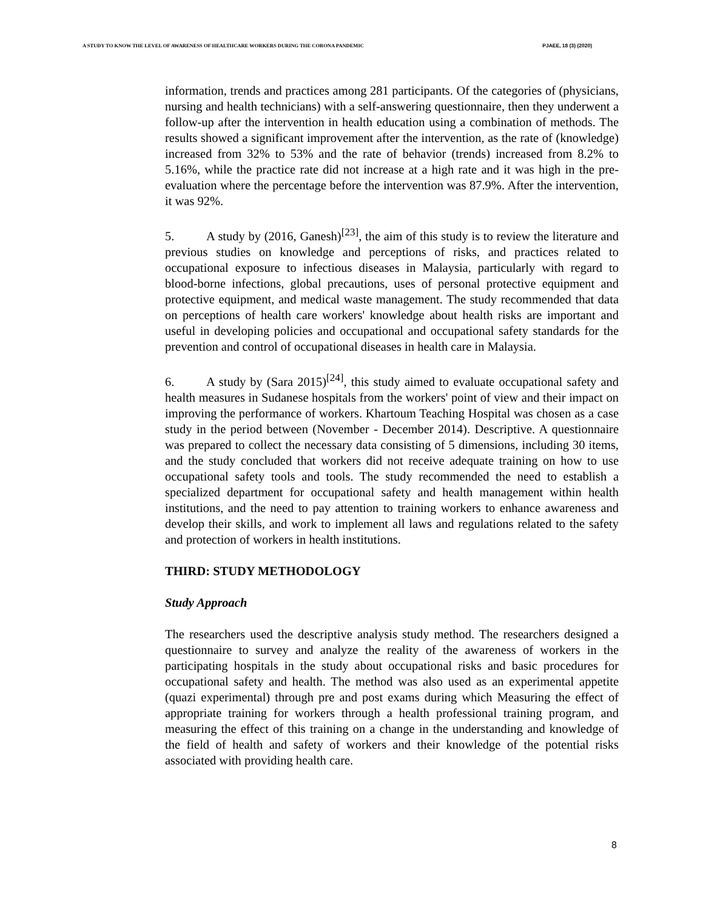A STUDY TO KNOW THE LEVEL OF AWARENESS OF HEALTHCARE WORKERS DURING THE CORONA PANDEMIC PJAEE, 18 (3) (2020)
information, trends and practices among 281 participants. Of the categories of (physicians, nursing and health technicians) with a self-answering questionnaire, then they underwent a follow-up after the intervention in health education using a combination of methods. The results showed a significant improvement after the intervention, as the rate of (knowledge) increased from 32% to 53% and the rate of behavior (trends) increased from 8.2% to 5.16%, while the practice rate did not increase at a high rate and it was high in the pre-evaluation where the percentage before the intervention was 87.9%. After the intervention, it was 92%.
5. A study by (2016, Ganesh)<sup>[23]</sup>, the aim of this study is to review the literature and previous studies on knowledge and perceptions of risks, and practices related to occupational exposure to infectious diseases in Malaysia, particularly with regard to blood-borne infections, global precautions, uses of personal protective equipment and protective equipment, and medical waste management. The study recommended that data on perceptions of health care workers' knowledge about health risks are important and useful in developing policies and occupational and occupational safety standards for the prevention and control of occupational diseases in health care in Malaysia.
6. A study by (Sara 2015)<sup>[24]</sup>, this study aimed to evaluate occupational safety and health measures in Sudanese hospitals from the workers' point of view and their impact on improving the performance of workers. Khartoum Teaching Hospital was chosen as a case study in the period between (November - December 2014). Descriptive. A questionnaire was prepared to collect the necessary data consisting of 5 dimensions, including 30 items, and the study concluded that workers did not receive adequate training on how to use occupational safety tools and tools. The study recommended the need to establish a specialized department for occupational safety and health management within health institutions, and the need to pay attention to training workers to enhance awareness and develop their skills, and work to implement all laws and regulations related to the safety and protection of workers in health institutions.
THIRD: STUDY METHODOLOGY
Study Approach
The researchers used the descriptive analysis study method. The researchers designed a questionnaire to survey and analyze the reality of the awareness of workers in the participating hospitals in the study about occupational risks and basic procedures for occupational safety and health. The method was also used as an experimental appetite (quazi experimental) through pre and post exams during which Measuring the effect of appropriate training for workers through a health professional training program, and measuring the effect of this training on a change in the understanding and knowledge of the field of health and safety of workers and their knowledge of the potential risks associated with providing health care.
8